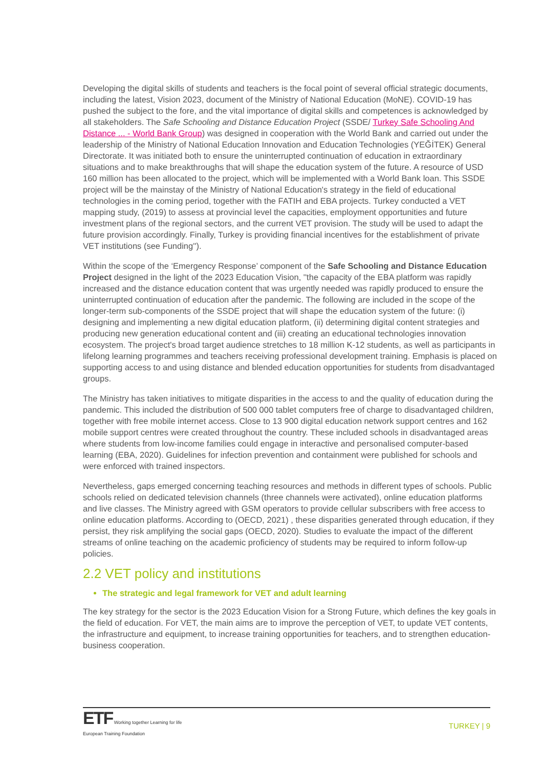Developing the digital skills of students and teachers is the focal point of several official strategic documents, including the latest, Vision 2023, document of the Ministry of National Education (MoNE). COVID-19 has pushed the subject to the fore, and the vital importance of digital skills and competences is acknowledged by all stakeholders. The Safe Schooling and Distance Education Project (SSDE/ Turkey Safe Schooling And Distance ... - World Bank Group) was designed in cooperation with the World Bank and carried out under the leadership of the Ministry of National Education Innovation and Education Technologies (YEĞİTEK) General Directorate. It was initiated both to ensure the uninterrupted continuation of education in extraordinary situations and to make breakthroughs that will shape the education system of the future. A resource of USD 160 million has been allocated to the project, which will be implemented with a World Bank loan. This SSDE project will be the mainstay of the Ministry of National Education's strategy in the field of educational technologies in the coming period, together with the FATIH and EBA projects. Turkey conducted a VET mapping study, (2019) to assess at provincial level the capacities, employment opportunities and future investment plans of the regional sectors, and the current VET provision. The study will be used to adapt the future provision accordingly. Finally, Turkey is providing financial incentives for the establishment of private VET institutions (see Funding'').
Within the scope of the ‘Emergency Response’ component of the Safe Schooling and Distance Education Project designed in the light of the 2023 Education Vision, ''the capacity of the EBA platform was rapidly increased and the distance education content that was urgently needed was rapidly produced to ensure the uninterrupted continuation of education after the pandemic. The following are included in the scope of the longer-term sub-components of the SSDE project that will shape the education system of the future: (i) designing and implementing a new digital education platform, (ii) determining digital content strategies and producing new generation educational content and (iii) creating an educational technologies innovation ecosystem. The project's broad target audience stretches to 18 million K-12 students, as well as participants in lifelong learning programmes and teachers receiving professional development training. Emphasis is placed on supporting access to and using distance and blended education opportunities for students from disadvantaged groups.
The Ministry has taken initiatives to mitigate disparities in the access to and the quality of education during the pandemic. This included the distribution of 500 000 tablet computers free of charge to disadvantaged children, together with free mobile internet access. Close to 13 900 digital education network support centres and 162 mobile support centres were created throughout the country. These included schools in disadvantaged areas where students from low-income families could engage in interactive and personalised computer-based learning (EBA, 2020). Guidelines for infection prevention and containment were published for schools and were enforced with trained inspectors.
Nevertheless, gaps emerged concerning teaching resources and methods in different types of schools. Public schools relied on dedicated television channels (three channels were activated), online education platforms and live classes. The Ministry agreed with GSM operators to provide cellular subscribers with free access to online education platforms. According to (OECD, 2021) , these disparities generated through education, if they persist, they risk amplifying the social gaps (OECD, 2020). Studies to evaluate the impact of the different streams of online teaching on the academic proficiency of students may be required to inform follow-up policies.
2.2 VET policy and institutions
The strategic and legal framework for VET and adult learning
The key strategy for the sector is the 2023 Education Vision for a Strong Future, which defines the key goals in the field of education. For VET, the main aims are to improve the perception of VET, to update VET contents, the infrastructure and equipment, to increase training opportunities for teachers, and to strengthen education-business cooperation.
ETF Working together Learning for life
European Training Foundation
TURKEY | 9